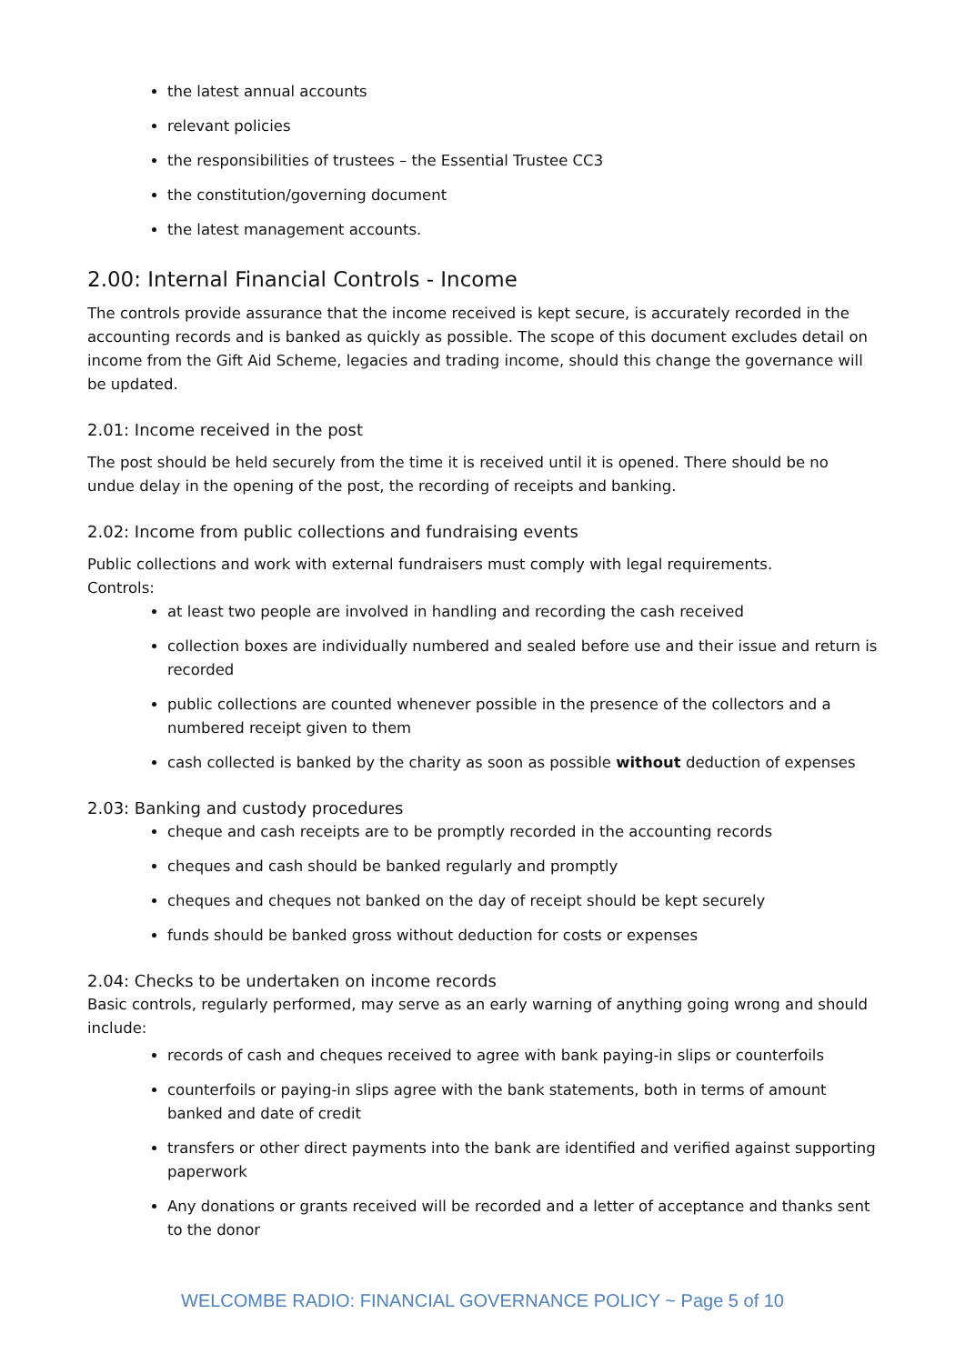the latest annual accounts
relevant policies
the responsibilities of trustees – the Essential Trustee CC3
the constitution/governing document
the latest management accounts.
2.00: Internal Financial Controls - Income
The controls provide assurance that the income received is kept secure, is accurately recorded in the accounting records and is banked as quickly as possible. The scope of this document excludes detail on income from the Gift Aid Scheme, legacies and trading income, should this change the governance will be updated.
2.01: Income received in the post
The post should be held securely from the time it is received until it is opened. There should be no undue delay in the opening of the post, the recording of receipts and banking.
2.02: Income from public collections and fundraising events
Public collections and work with external fundraisers must comply with legal requirements.
Controls:
at least two people are involved in handling and recording the cash received
collection boxes are individually numbered and sealed before use and their issue and return is recorded
public collections are counted whenever possible in the presence of the collectors and a numbered receipt given to them
cash collected is banked by the charity as soon as possible without deduction of expenses
2.03: Banking and custody procedures
cheque and cash receipts are to be promptly recorded in the accounting records
cheques and cash should be banked regularly and promptly
cheques and cheques not banked on the day of receipt should be kept securely
funds should be banked gross without deduction for costs or expenses
2.04: Checks to be undertaken on income records
Basic controls, regularly performed, may serve as an early warning of anything going wrong and should include:
records of cash and cheques received to agree with bank paying-in slips or counterfoils
counterfoils or paying-in slips agree with the bank statements, both in terms of amount banked and date of credit
transfers or other direct payments into the bank are identified and verified against supporting paperwork
Any donations or grants received will be recorded and a letter of acceptance and thanks sent to the donor
WELCOMBE RADIO: FINANCIAL GOVERNANCE POLICY ~ Page 5 of 10